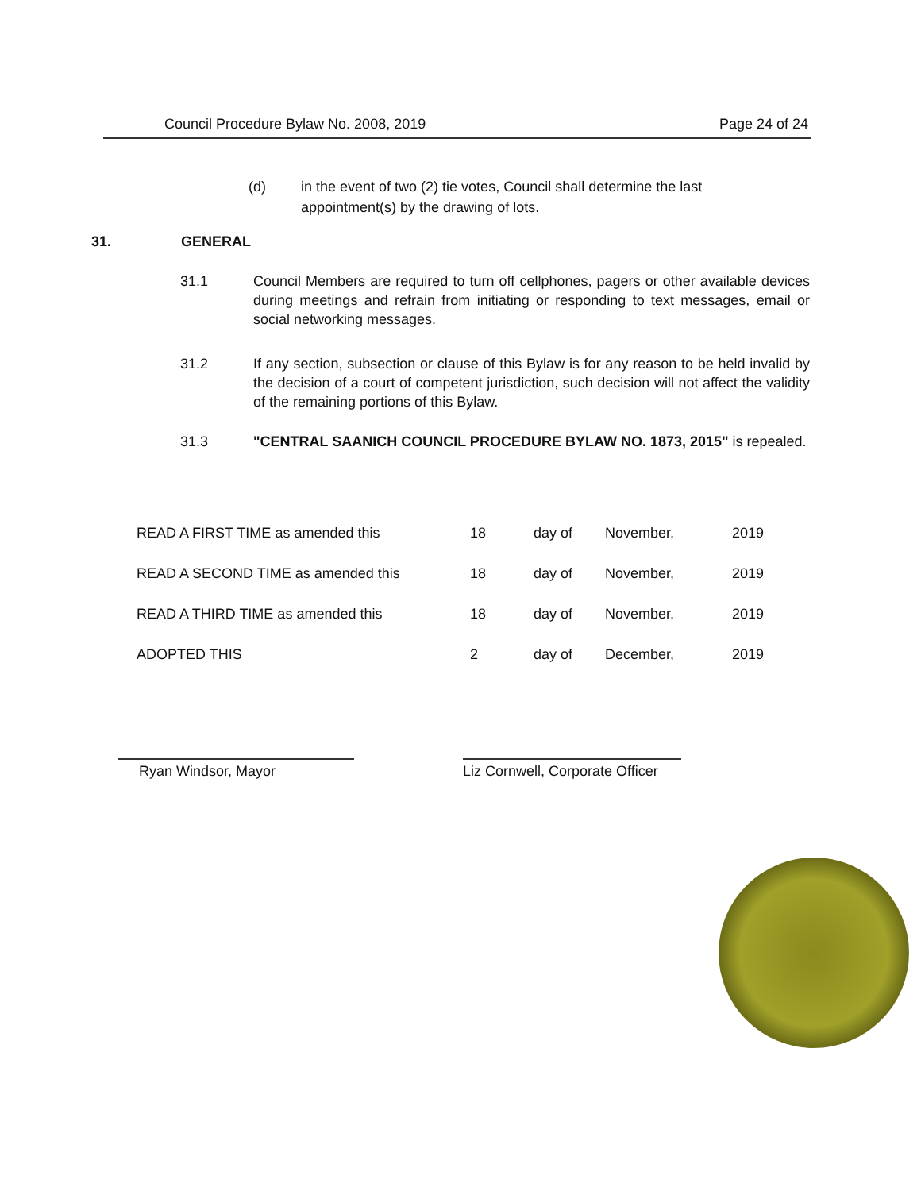Council Procedure Bylaw No. 2008, 2019 Page 24 of 24
(d) in the event of two (2) tie votes, Council shall determine the last appointment(s) by the drawing of lots.
31. GENERAL
31.1 Council Members are required to turn off cellphones, pagers or other available devices during meetings and refrain from initiating or responding to text messages, email or social networking messages.
31.2 If any section, subsection or clause of this Bylaw is for any reason to be held invalid by the decision of a court of competent jurisdiction, such decision will not affect the validity of the remaining portions of this Bylaw.
31.3 "CENTRAL SAANICH COUNCIL PROCEDURE BYLAW NO. 1873, 2015" is repealed.
| READ A FIRST TIME as amended this | 18 | day of | November, | 2019 |
| READ A SECOND TIME as amended this | 18 | day of | November, | 2019 |
| READ A THIRD TIME as amended this | 18 | day of | November, | 2019 |
| ADOPTED THIS | 2 | day of | December, | 2019 |
Ryan Windsor, Mayor
Liz Cornwell, Corporate Officer